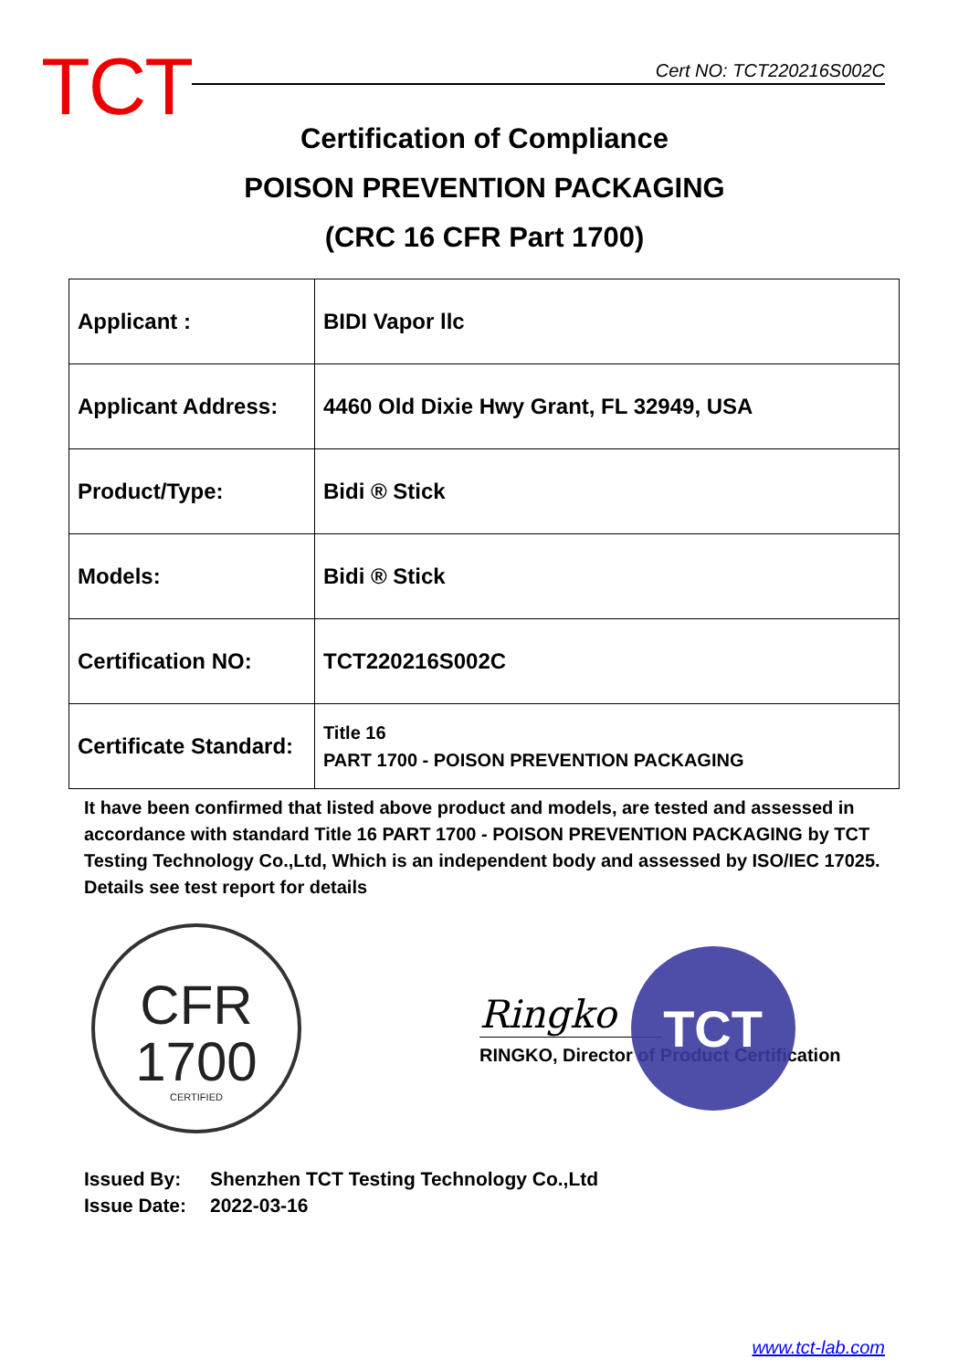TCT
Cert NO: TCT220216S002C
Certification of Compliance
POISON PREVENTION PACKAGING
(CRC 16 CFR Part 1700)
| Applicant : | BIDI Vapor llc |
| Applicant Address: | 4460 Old Dixie Hwy Grant, FL 32949, USA |
| Product/Type: | Bidi ® Stick |
| Models: | Bidi ® Stick |
| Certification NO: | TCT220216S002C |
| Certificate Standard: | Title 16 PART 1700 - POISON PREVENTION PACKAGING |
It have been confirmed that listed above product and models, are tested and assessed in accordance with standard Title 16 PART 1700 - POISON PREVENTION PACKAGING by TCT Testing Technology Co.,Ltd, Which is an independent body and assessed by ISO/IEC 17025. Details see test report for details
CFR
1700
CERTIFIED
Ringko
RINGKO, Director of Product Certification
TCT
Issued By: Shenzhen TCT Testing Technology Co.,Ltd
Issue Date: 2022-03-16
www.tct-lab.com